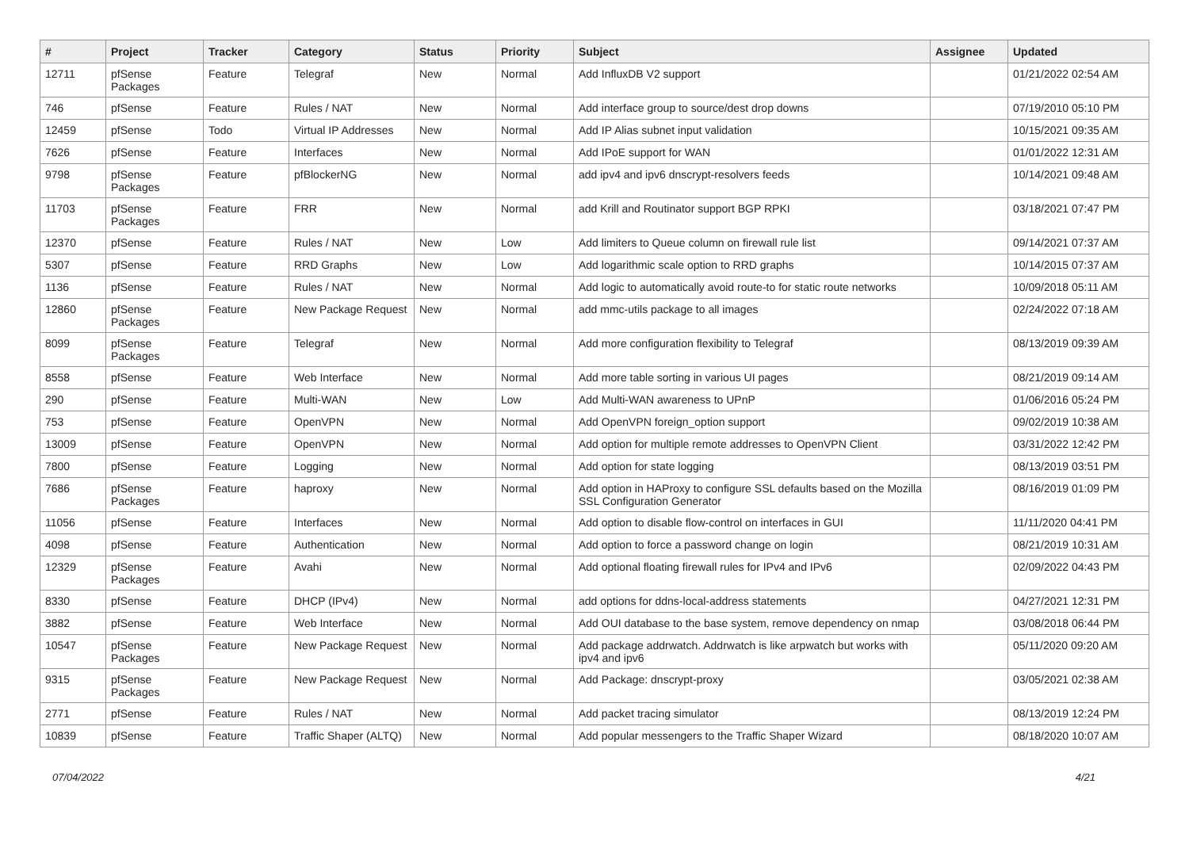| # | Project | Tracker | Category | Status | Priority | Subject | Assignee | Updated |
| --- | --- | --- | --- | --- | --- | --- | --- | --- |
| 12711 | pfSense Packages | Feature | Telegraf | New | Normal | Add InfluxDB V2 support | | 01/21/2022 02:54 AM |
| 746 | pfSense | Feature | Rules / NAT | New | Normal | Add interface group to source/dest drop downs | | 07/19/2010 05:10 PM |
| 12459 | pfSense | Todo | Virtual IP Addresses | New | Normal | Add IP Alias subnet input validation | | 10/15/2021 09:35 AM |
| 7626 | pfSense | Feature | Interfaces | New | Normal | Add IPoE support for WAN | | 01/01/2022 12:31 AM |
| 9798 | pfSense Packages | Feature | pfBlockerNG | New | Normal | add ipv4 and ipv6 dnscrypt-resolvers feeds | | 10/14/2021 09:48 AM |
| 11703 | pfSense Packages | Feature | FRR | New | Normal | add Krill and Routinator support BGP RPKI | | 03/18/2021 07:47 PM |
| 12370 | pfSense | Feature | Rules / NAT | New | Low | Add limiters to Queue column on firewall rule list | | 09/14/2021 07:37 AM |
| 5307 | pfSense | Feature | RRD Graphs | New | Low | Add logarithmic scale option to RRD graphs | | 10/14/2015 07:37 AM |
| 1136 | pfSense | Feature | Rules / NAT | New | Normal | Add logic to automatically avoid route-to for static route networks | | 10/09/2018 05:11 AM |
| 12860 | pfSense Packages | Feature | New Package Request | New | Normal | add mmc-utils package to all images | | 02/24/2022 07:18 AM |
| 8099 | pfSense Packages | Feature | Telegraf | New | Normal | Add more configuration flexibility to Telegraf | | 08/13/2019 09:39 AM |
| 8558 | pfSense | Feature | Web Interface | New | Normal | Add more table sorting in various UI pages | | 08/21/2019 09:14 AM |
| 290 | pfSense | Feature | Multi-WAN | New | Low | Add Multi-WAN awareness to UPnP | | 01/06/2016 05:24 PM |
| 753 | pfSense | Feature | OpenVPN | New | Normal | Add OpenVPN foreign_option support | | 09/02/2019 10:38 AM |
| 13009 | pfSense | Feature | OpenVPN | New | Normal | Add option for multiple remote addresses to OpenVPN Client | | 03/31/2022 12:42 PM |
| 7800 | pfSense | Feature | Logging | New | Normal | Add option for state logging | | 08/13/2019 03:51 PM |
| 7686 | pfSense Packages | Feature | haproxy | New | Normal | Add option in HAProxy to configure SSL defaults based on the Mozilla SSL Configuration Generator | | 08/16/2019 01:09 PM |
| 11056 | pfSense | Feature | Interfaces | New | Normal | Add option to disable flow-control on interfaces in GUI | | 11/11/2020 04:41 PM |
| 4098 | pfSense | Feature | Authentication | New | Normal | Add option to force a password change on login | | 08/21/2019 10:31 AM |
| 12329 | pfSense Packages | Feature | Avahi | New | Normal | Add optional floating firewall rules for IPv4 and IPv6 | | 02/09/2022 04:43 PM |
| 8330 | pfSense | Feature | DHCP (IPv4) | New | Normal | add options for ddns-local-address statements | | 04/27/2021 12:31 PM |
| 3882 | pfSense | Feature | Web Interface | New | Normal | Add OUI database to the base system, remove dependency on nmap | | 03/08/2018 06:44 PM |
| 10547 | pfSense Packages | Feature | New Package Request | New | Normal | Add package addrwatch. Addrwatch is like arpwatch but works with ipv4 and ipv6 | | 05/11/2020 09:20 AM |
| 9315 | pfSense Packages | Feature | New Package Request | New | Normal | Add Package: dnscrypt-proxy | | 03/05/2021 02:38 AM |
| 2771 | pfSense | Feature | Rules / NAT | New | Normal | Add packet tracing simulator | | 08/13/2019 12:24 PM |
| 10839 | pfSense | Feature | Traffic Shaper (ALTQ) | New | Normal | Add popular messengers to the Traffic Shaper Wizard | | 08/18/2020 10:07 AM |
07/04/2022 4/21